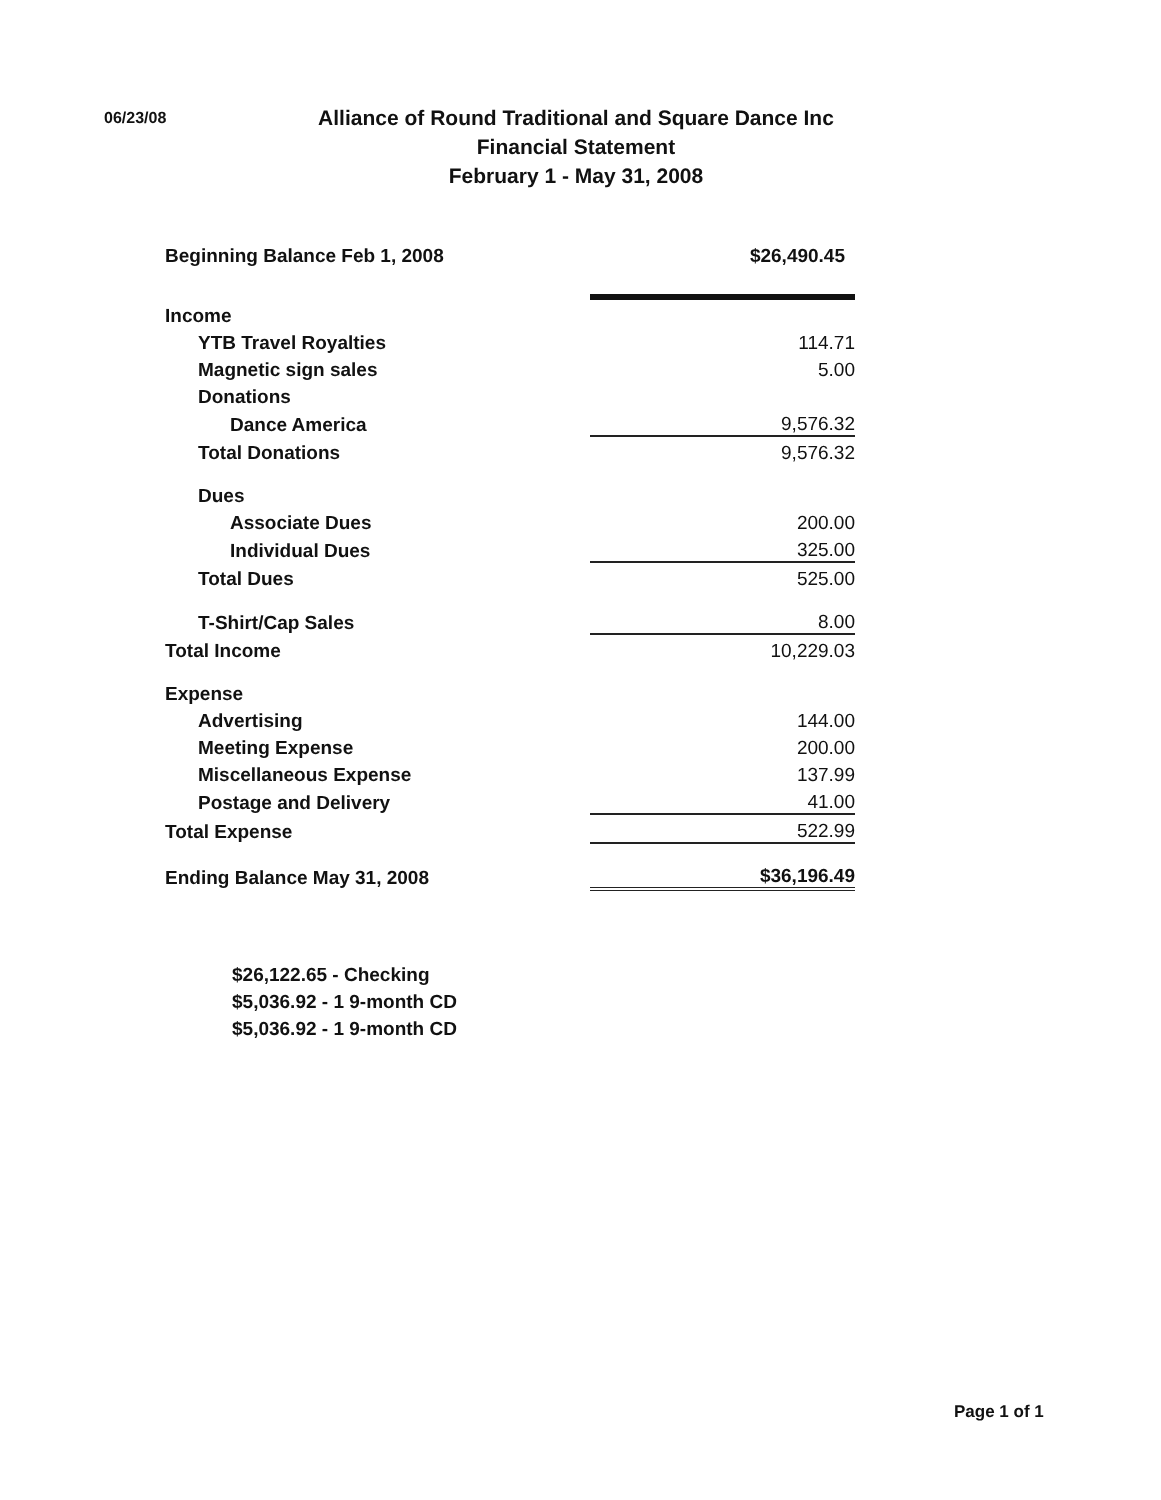06/23/08
Alliance of Round Traditional and Square Dance Inc
Financial Statement
February 1 - May 31, 2008
| Beginning Balance Feb 1, 2008 | $26,490.45 |
| Income | |
| YTB Travel Royalties | 114.71 |
| Magnetic sign sales | 5.00 |
| Donations | |
| Dance America | 9,576.32 |
| Total Donations | 9,576.32 |
| Dues | |
| Associate Dues | 200.00 |
| Individual Dues | 325.00 |
| Total Dues | 525.00 |
| T-Shirt/Cap Sales | 8.00 |
| Total Income | 10,229.03 |
| Expense | |
| Advertising | 144.00 |
| Meeting Expense | 200.00 |
| Miscellaneous Expense | 137.99 |
| Postage and Delivery | 41.00 |
| Total Expense | 522.99 |
| Ending Balance May 31, 2008 | $36,196.49 |
$26,122.65 - Checking
$5,036.92 - 1 9-month CD
$5,036.92 - 1 9-month CD
Page 1 of 1